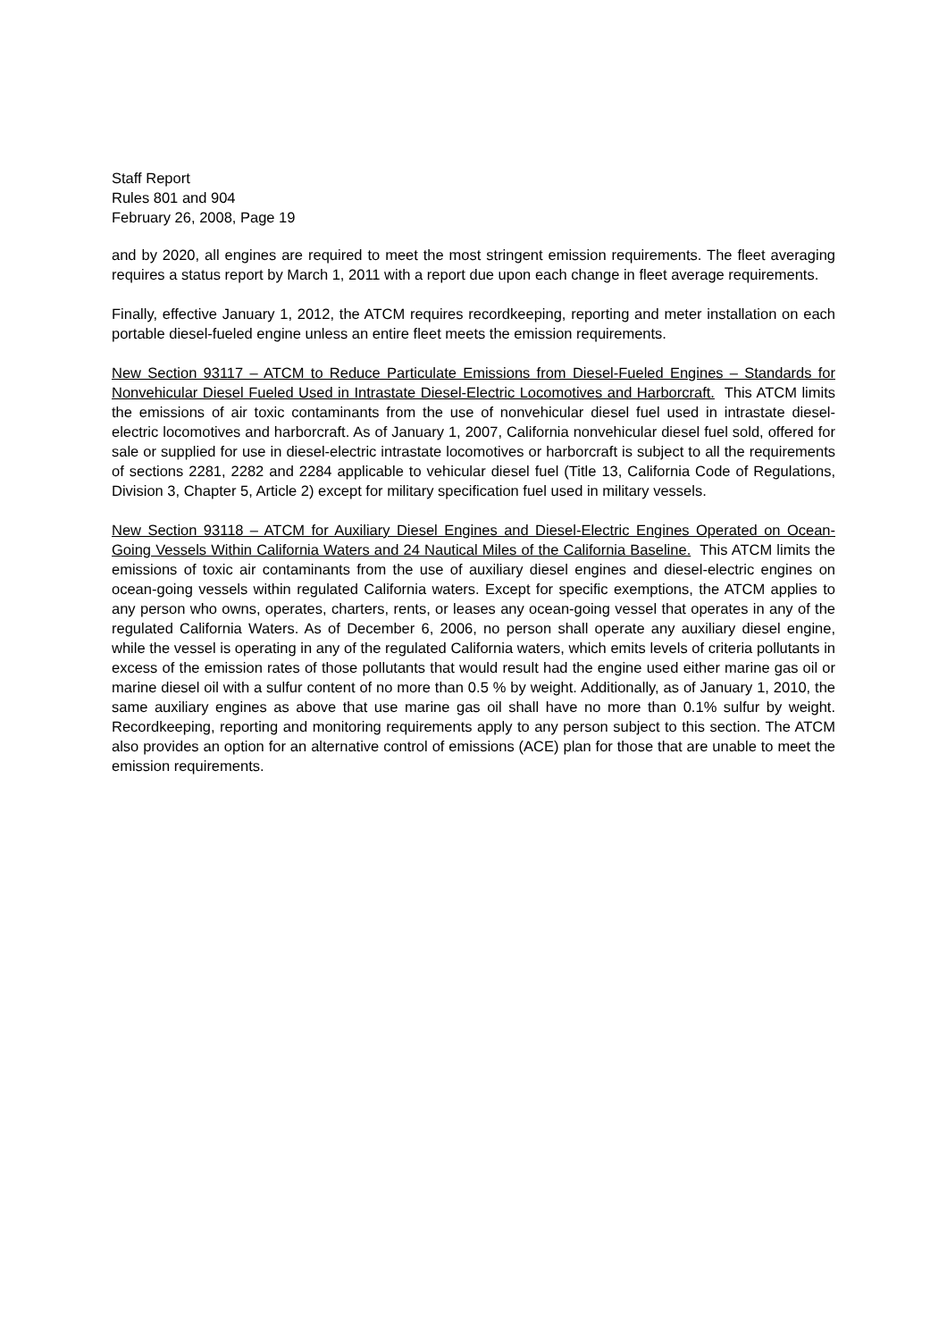Staff Report
Rules 801 and 904
February 26, 2008, Page 19
and by 2020, all engines are required to meet the most stringent emission requirements. The fleet averaging requires a status report by March 1, 2011 with a report due upon each change in fleet average requirements.
Finally, effective January 1, 2012, the ATCM requires recordkeeping, reporting and meter installation on each portable diesel-fueled engine unless an entire fleet meets the emission requirements.
New Section 93117 – ATCM to Reduce Particulate Emissions from Diesel-Fueled Engines – Standards for Nonvehicular Diesel Fueled Used in Intrastate Diesel-Electric Locomotives and Harborcraft. This ATCM limits the emissions of air toxic contaminants from the use of nonvehicular diesel fuel used in intrastate diesel-electric locomotives and harborcraft. As of January 1, 2007, California nonvehicular diesel fuel sold, offered for sale or supplied for use in diesel-electric intrastate locomotives or harborcraft is subject to all the requirements of sections 2281, 2282 and 2284 applicable to vehicular diesel fuel (Title 13, California Code of Regulations, Division 3, Chapter 5, Article 2) except for military specification fuel used in military vessels.
New Section 93118 – ATCM for Auxiliary Diesel Engines and Diesel-Electric Engines Operated on Ocean-Going Vessels Within California Waters and 24 Nautical Miles of the California Baseline. This ATCM limits the emissions of toxic air contaminants from the use of auxiliary diesel engines and diesel-electric engines on ocean-going vessels within regulated California waters. Except for specific exemptions, the ATCM applies to any person who owns, operates, charters, rents, or leases any ocean-going vessel that operates in any of the regulated California Waters. As of December 6, 2006, no person shall operate any auxiliary diesel engine, while the vessel is operating in any of the regulated California waters, which emits levels of criteria pollutants in excess of the emission rates of those pollutants that would result had the engine used either marine gas oil or marine diesel oil with a sulfur content of no more than 0.5 % by weight. Additionally, as of January 1, 2010, the same auxiliary engines as above that use marine gas oil shall have no more than 0.1% sulfur by weight. Recordkeeping, reporting and monitoring requirements apply to any person subject to this section. The ATCM also provides an option for an alternative control of emissions (ACE) plan for those that are unable to meet the emission requirements.